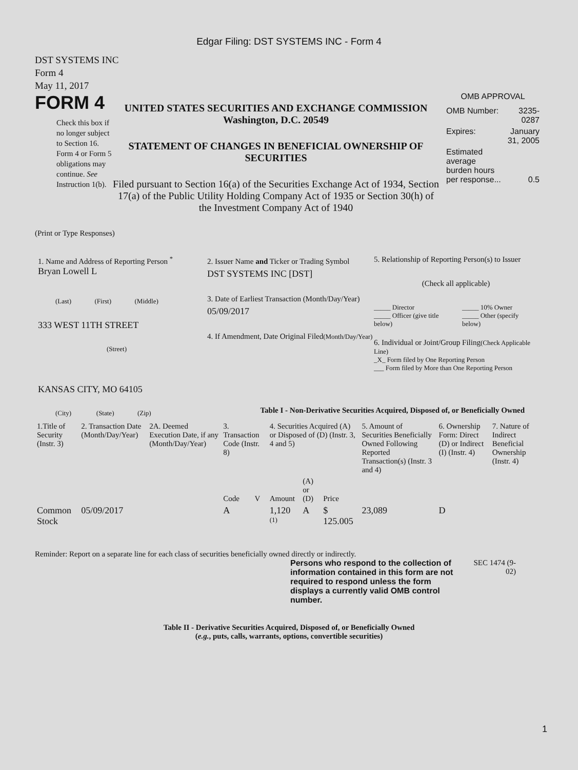Edgar Filing: DST SYSTEMS INC - Form 4
DST SYSTEMS INC
Form 4
May 11, 2017
FORM 4
Check this box if no longer subject to Section 16. Form 4 or Form 5 obligations may continue. See Instruction 1(b).
UNITED STATES SECURITIES AND EXCHANGE COMMISSION
Washington, D.C. 20549
STATEMENT OF CHANGES IN BENEFICIAL OWNERSHIP OF SECURITIES
Filed pursuant to Section 16(a) of the Securities Exchange Act of 1934, Section 17(a) of the Public Utility Holding Company Act of 1935 or Section 30(h) of the Investment Company Act of 1940
OMB APPROVAL
| OMB Number: | 3235-0287 |
| Expires: | January 31, 2005 |
| Estimated average burden hours per response... | 0.5 |
(Print or Type Responses)
1. Name and Address of Reporting Person <sup>*</sup>
Bryan Lowell L
(Last) (First) (Middle)
333 WEST 11TH STREET
(Street)
KANSAS CITY, MO 64105
(City) (State) (Zip)
2. Issuer Name and Ticker or Trading Symbol
DST SYSTEMS INC [DST]
3. Date of Earliest Transaction (Month/Day/Year)
05/09/2017
4. If Amendment, Date Original Filed(Month/Day/Year)
5. Relationship of Reporting Person(s) to Issuer
(Check all applicable)
| _____ Director _____ Officer (give title below) | _____ 10% Owner _____ Other (specify below) |
6. Individual or Joint/Group Filing(Check Applicable Line)
_X_ Form filed by One Reporting Person
___ Form filed by More than One Reporting Person
Table I - Non-Derivative Securities Acquired, Disposed of, or Beneficially Owned
| 1.Title of Security (Instr. 3) | 2. Transaction Date (Month/Day/Year) | 2A. Deemed Execution Date, if any (Month/Day/Year) | 3. Transaction Code (Instr. 8) | | 4. Securities Acquired (A) or Disposed of (D) (Instr. 3, 4 and 5) | | | 5. Amount of Securities Beneficially Owned Following Reported Transaction(s) (Instr. 3 and 4) | 6. Ownership Form: Direct (D) or Indirect (I) (Instr. 4) | 7. Nature of Indirect Beneficial Ownership (Instr. 4) |
| --- | --- | --- | --- | --- | --- | --- | --- | --- | --- | --- |
| | | | Code | V | Amount | (A) or (D) | Price | | | |
| Common Stock | 05/09/2017 | | A | | 1,120 <sup>(1)</sup> | A | $ 125.005 | 23,089 | D | |
Reminder: Report on a separate line for each class of securities beneficially owned directly or indirectly.
Persons who respond to the collection of information contained in this form are not required to respond unless the form displays a currently valid OMB control number.
SEC 1474 (9-02)
Table II - Derivative Securities Acquired, Disposed of, or Beneficially Owned
(e.g., puts, calls, warrants, options, convertible securities)
1